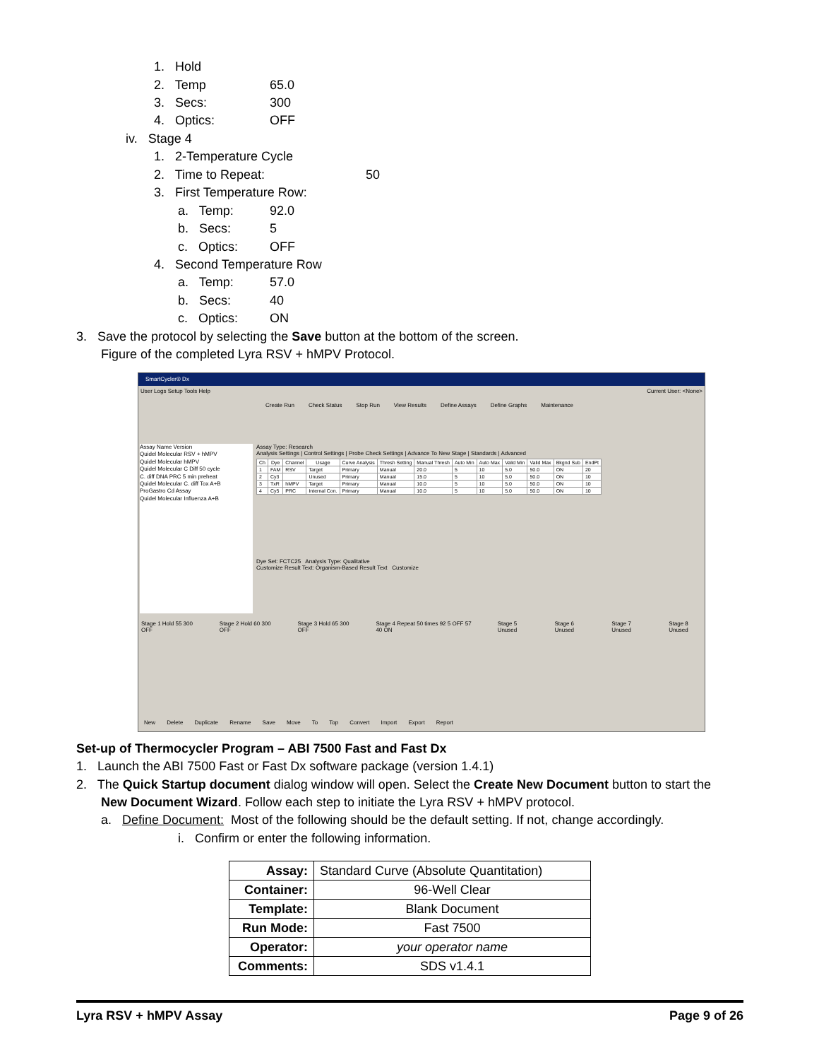1. Hold
2. Temp 65.0
3. Secs: 300
4. Optics: OFF
iv. Stage 4
1. 2-Temperature Cycle
2. Time to Repeat: 50
3. First Temperature Row:
a. Temp: 92.0
b. Secs: 5
c. Optics: OFF
4. Second Temperature Row
a. Temp: 57.0
b. Secs: 40
c. Optics: ON
3. Save the protocol by selecting the Save button at the bottom of the screen.
Figure of the completed Lyra RSV + hMPV Protocol.
SmartCycler® Dx
User Logs Setup Tools Help Current User: <None>
Create Run Check Status Stop Run View Results Define Assays Define Graphs Maintenance
Assay Name Version
Quidel Molecular RSV + hMPV
Quidel Molecular hMPV
Quidel Molecular C Diff 50 cycle
C. diff DNA PRC 5 min preheat
Quidel Molecular C. diff Tox A+B
ProGastro Cd Assay
Quidel Molecular Influenza A+B
Assay Type: Research
Analysis Settings | Control Settings | Probe Check Settings | Advance To New Stage | Standards | Advanced
| Ch | Dye | Channel | Usage | Curve Analysis | Thresh Setting | Manual Thresh | Auto Min | Auto Max | Valid Min | Valid Max | Bkgnd Sub | EndPt |
| --- | --- | --- | --- | --- | --- | --- | --- | --- | --- | --- | --- | --- |
| 1 | FAM | RSV | Target | Primary | Manual | 20.0 | 5 | 10 | 5.0 | 50.0 | ON | 20 |
| 2 | Cy3 | | Unused | Primary | Manual | 15.0 | 5 | 10 | 5.0 | 50.0 | ON | 10 |
| 3 | TxR | hMPV | Target | Primary | Manual | 10.0 | 5 | 10 | 5.0 | 50.0 | ON | 10 |
| 4 | Cy5 | PRC | Internal Con. | Primary | Manual | 10.0 | 5 | 10 | 5.0 | 50.0 | ON | 10 |
Dye Set: FCTC25 Analysis Type: Qualitative
Customize Result Text: Organism-Based Result Text Customize
Stage 1 Hold 55 300 OFF Stage 2 Hold 60 300 OFF Stage 3 Hold 65 300 OFF Stage 4 Repeat 50 times 92 5 OFF 57 40 ON Stage 5 Unused Stage 6 Unused Stage 7 Unused Stage 8 Unused
New Delete Duplicate Rename Save Move To Top Convert Import Export Report
Set-up of Thermocycler Program – ABI 7500 Fast and Fast Dx
1. Launch the ABI 7500 Fast or Fast Dx software package (version 1.4.1)
2. The Quick Startup document dialog window will open. Select the Create New Document button to start the
New Document Wizard. Follow each step to initiate the Lyra RSV + hMPV protocol.
a. Define Document: Most of the following should be the default setting. If not, change accordingly.
i. Confirm or enter the following information.
| Assay: | Standard Curve (Absolute Quantitation) |
| Container: | 96-Well Clear |
| Template: | Blank Document |
| Run Mode: | Fast 7500 |
| Operator: | your operator name |
| Comments: | SDS v1.4.1 |
Lyra RSV + hMPV Assay Page 9 of 26